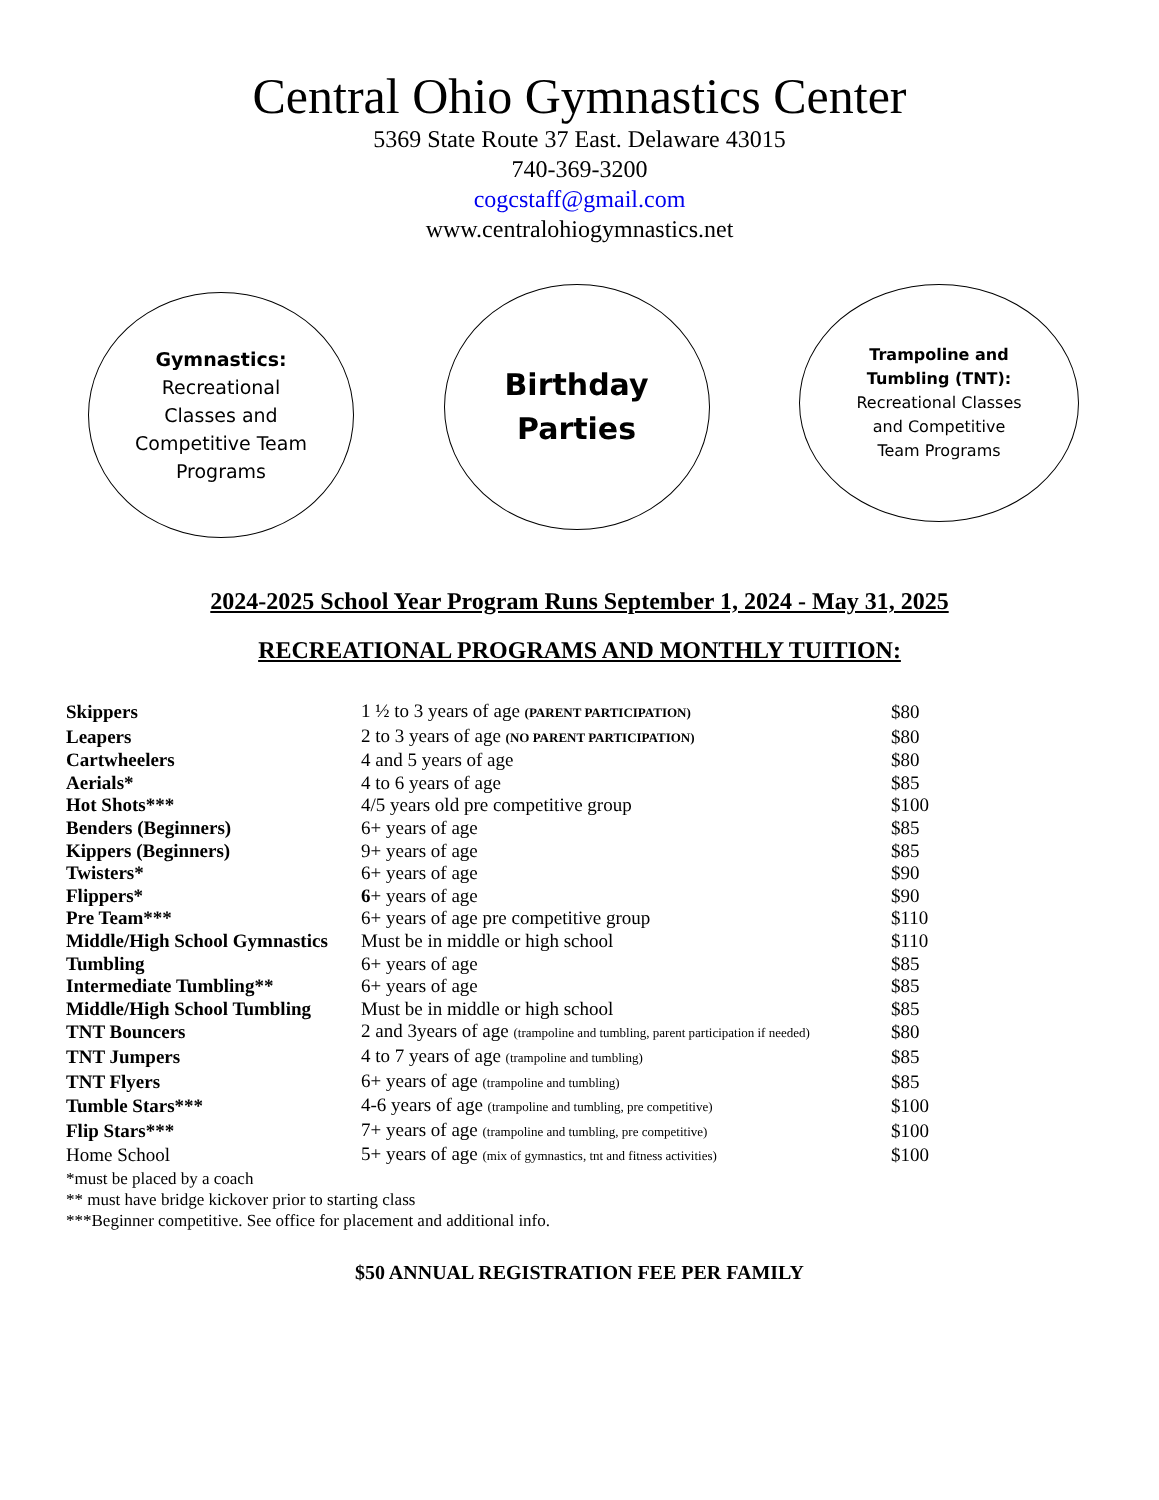Central Ohio Gymnastics Center
5369 State Route 37 East. Delaware 43015
740-369-3200
cogcstaff@gmail.com
www.centralohiogymnastics.net
Gymnastics:
Recreational
Classes and
Competitive Team
Programs
Birthday
Parties
Trampoline and
Tumbling (TNT):
Recreational Classes
and Competitive
Team Programs
2024-2025 School Year Program Runs September 1, 2024 - May 31, 2025
RECREATIONAL PROGRAMS AND MONTHLY TUITION:
| Skippers | 1 ½ to 3 years of age (PARENT PARTICIPATION) | $80 |
| Leapers | 2 to 3 years of age (NO PARENT PARTICIPATION) | $80 |
| Cartwheelers | 4 and 5 years of age | $80 |
| Aerials* | 4 to 6 years of age | $85 |
| Hot Shots*** | 4/5 years old pre competitive group | $100 |
| Benders (Beginners) | 6+ years of age | $85 |
| Kippers (Beginners) | 9+ years of age | $85 |
| Twisters* | 6+ years of age | $90 |
| Flippers* | 6 + years of age | $90 |
| Pre Team*** | 6+ years of age pre competitive group | $110 |
| Middle/High School Gymnastics | Must be in middle or high school | $110 |
| Tumbling | 6+ years of age | $85 |
| Intermediate Tumbling** | 6+ years of age | $85 |
| Middle/High School Tumbling | Must be in middle or high school | $85 |
| TNT Bouncers | 2 and 3years of age (trampoline and tumbling, parent participation if needed) | $80 |
| TNT Jumpers | 4 to 7 years of age (trampoline and tumbling) | $85 |
| TNT Flyers | 6+ years of age (trampoline and tumbling) | $85 |
| Tumble Stars*** | 4-6 years of age (trampoline and tumbling, pre competitive) | $100 |
| Flip Stars*** | 7+ years of age (trampoline and tumbling, pre competitive) | $100 |
| Home School | 5+ years of age (mix of gymnastics, tnt and fitness activities) | $100 |
*must be placed by a coach
** must have bridge kickover prior to starting class
***Beginner competitive. See office for placement and additional info.
$50 ANNUAL REGISTRATION FEE PER FAMILY